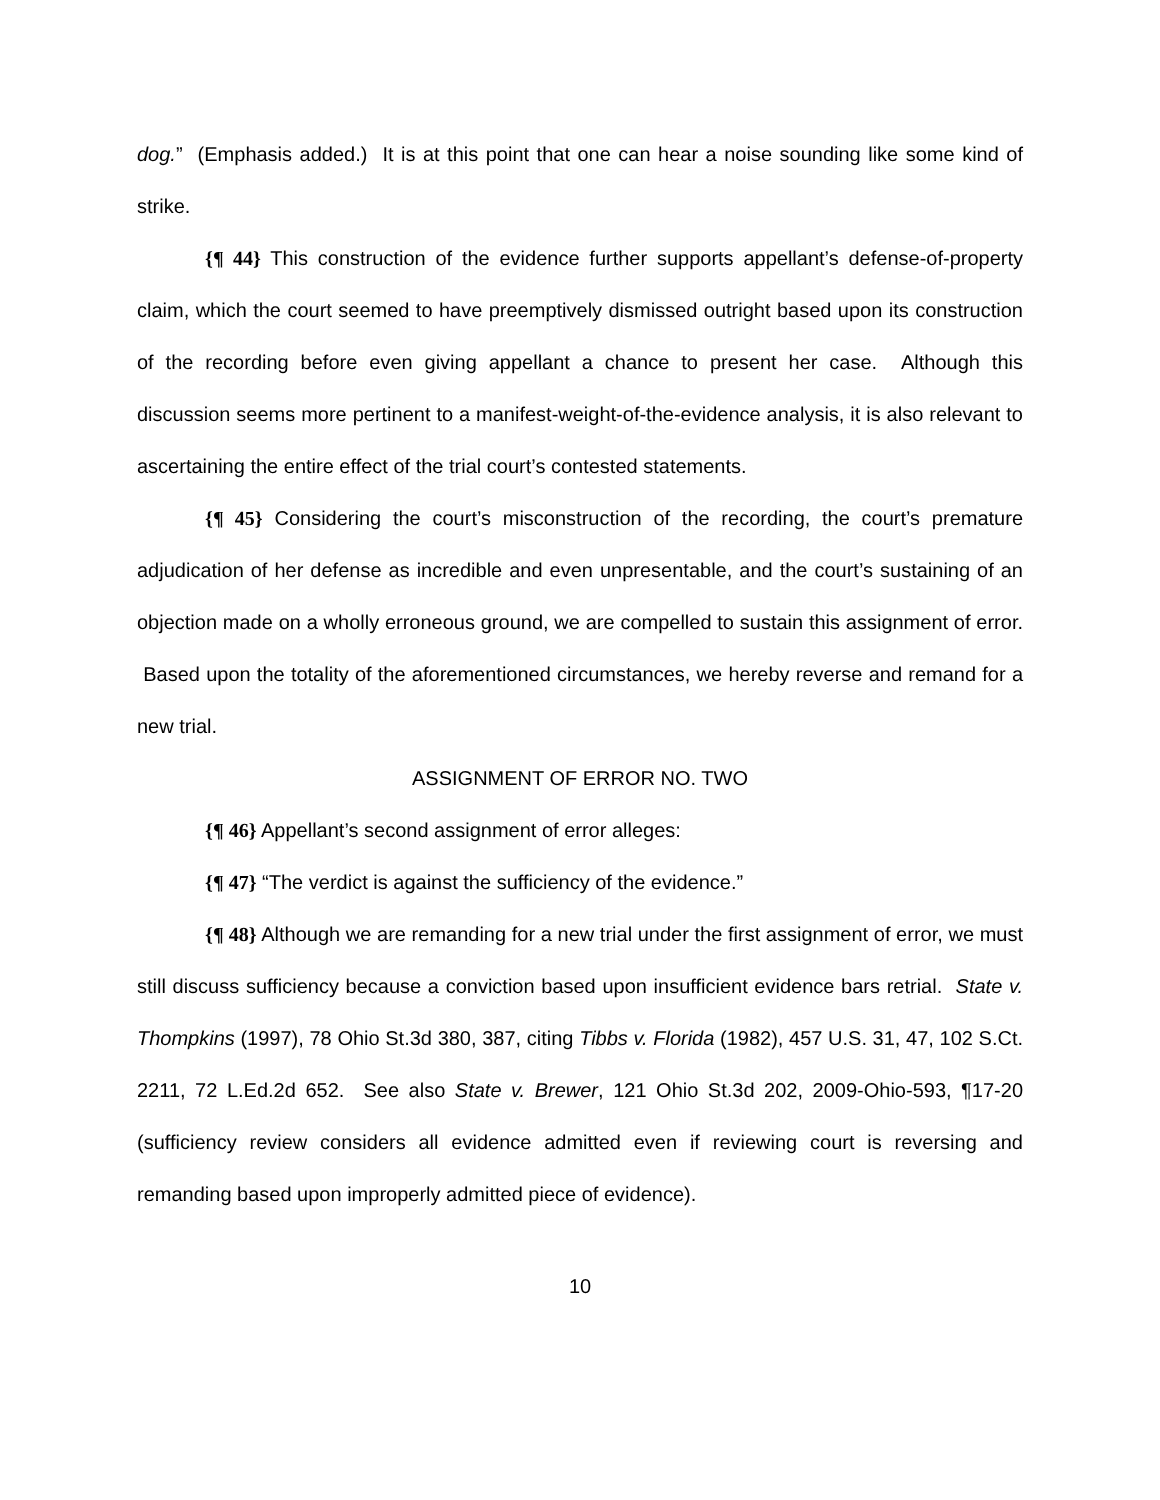dog.” (Emphasis added.) It is at this point that one can hear a noise sounding like some kind of strike.
{¶ 44} This construction of the evidence further supports appellant’s defense-of-property claim, which the court seemed to have preemptively dismissed outright based upon its construction of the recording before even giving appellant a chance to present her case. Although this discussion seems more pertinent to a manifest-weight-of-the-evidence analysis, it is also relevant to ascertaining the entire effect of the trial court’s contested statements.
{¶ 45} Considering the court’s misconstruction of the recording, the court’s premature adjudication of her defense as incredible and even unpresentable, and the court’s sustaining of an objection made on a wholly erroneous ground, we are compelled to sustain this assignment of error. Based upon the totality of the aforementioned circumstances, we hereby reverse and remand for a new trial.
ASSIGNMENT OF ERROR NO. TWO
{¶ 46} Appellant’s second assignment of error alleges:
{¶ 47} “The verdict is against the sufficiency of the evidence.”
{¶ 48} Although we are remanding for a new trial under the first assignment of error, we must still discuss sufficiency because a conviction based upon insufficient evidence bars retrial. State v. Thompkins (1997), 78 Ohio St.3d 380, 387, citing Tibbs v. Florida (1982), 457 U.S. 31, 47, 102 S.Ct. 2211, 72 L.Ed.2d 652. See also State v. Brewer, 121 Ohio St.3d 202, 2009-Ohio-593, ¶17-20 (sufficiency review considers all evidence admitted even if reviewing court is reversing and remanding based upon improperly admitted piece of evidence).
10